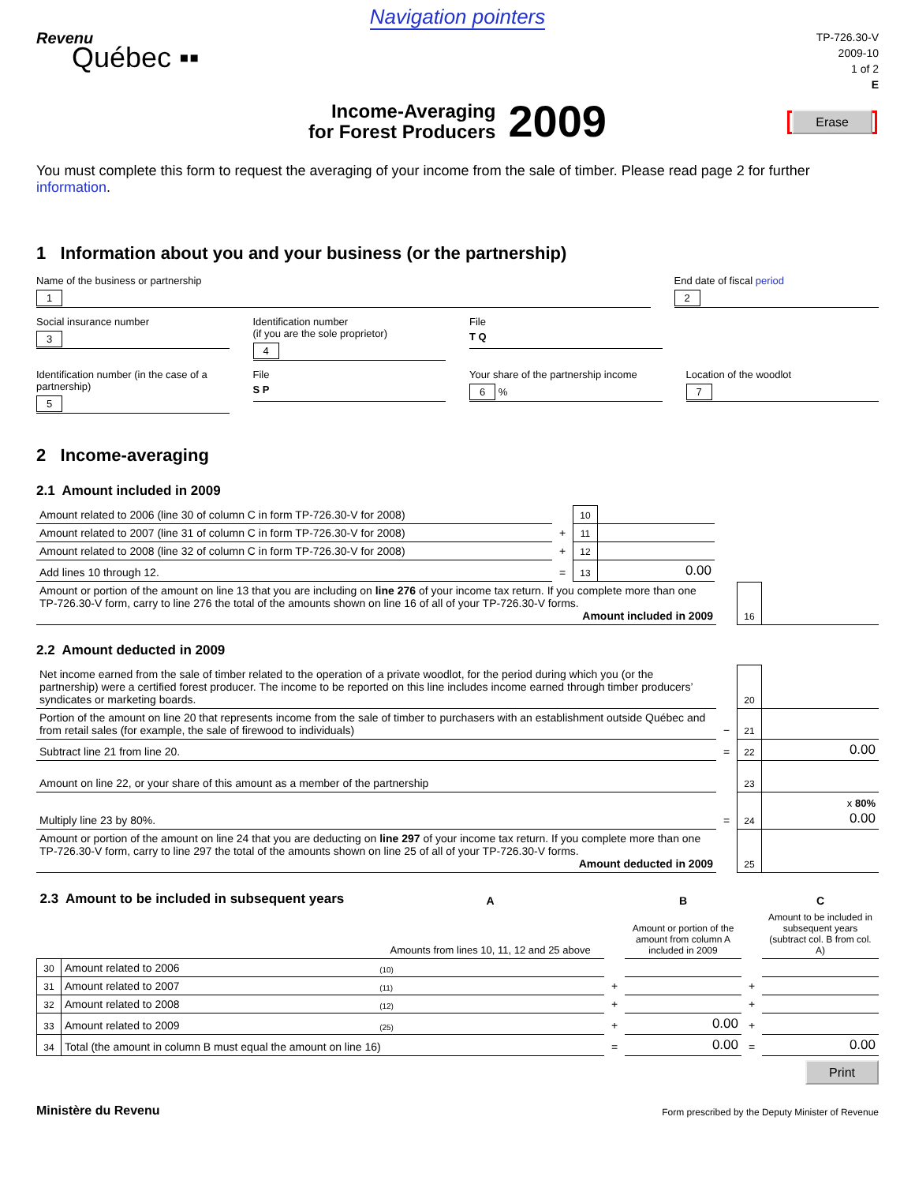Navigation pointers
Revenu
Québec ▪▪
TP-726.30-V
2009-10
1 of 2
E
Income-Averaging
for Forest Producers
2009
Erase
You must complete this form to request the averaging of your income from the sale of timber. Please read page 2 for further information.
1 Information about you and your business (or the partnership)
Name of the business or partnership
1
End date of fiscal period
2
Social insurance number
3
Identification number
(if you are the sole proprietor)
4
File
T Q
Identification number (in the case of a partnership)
5
File
S P
Your share of the partnership income
6 %
Location of the woodlot
7
2 Income-averaging
2.1 Amount included in 2009
| Amount related to 2006 (line 30 of column C in form TP-726.30-V for 2008) | | 10 | | |
| Amount related to 2007 (line 31 of column C in form TP-726.30-V for 2008) | + | 11 | | |
| Amount related to 2008 (line 32 of column C in form TP-726.30-V for 2008) | + | 12 | | |
| Add lines 10 through 12. | = | 13 | 0.00 | |
| Amount or portion of the amount on line 13 that you are including on line 276 of your income tax return. If you complete more than one TP-726.30-V form, carry to line 276 the total of the amounts shown on line 16 of all of your TP-726.30-V forms. Amount included in 2009 | | 16 | |
2.2 Amount deducted in 2009
| Net income earned from the sale of timber related to the operation of a private woodlot, for the period during which you (or the partnership) were a certified forest producer. The income to be reported on this line includes income earned through timber producers’ syndicates or marketing boards. | | 20 | |
| Portion of the amount on line 20 that represents income from the sale of timber to purchasers with an establishment outside Québec and from retail sales (for example, the sale of firewood to individuals) | − | 21 | |
| Subtract line 21 from line 20. | = | 22 | 0.00 |
| Amount on line 22, or your share of this amount as a member of the partnership | | 23 | |
| Multiply line 23 by 80%. | = | 24 | x 80% 0.00 |
| Amount or portion of the amount on line 24 that you are deducting on line 297 of your income tax return. If you complete more than one TP-726.30-V form, carry to line 297 the total of the amounts shown on line 25 of all of your TP-726.30-V forms. Amount deducted in 2009 | | 25 | |
| 2.3 Amount to be included in subsequent years | | A | | B | | C |
| --- | --- | --- | --- | --- | --- | --- |
| | | Amounts from lines 10, 11, 12 and 25 above | | Amount or portion of the amount from column A included in 2009 | | Amount to be included in subsequent years (subtract col. B from col. A) |
| 30 | Amount related to 2006 | (10) | | | | |
| 31 | Amount related to 2007 | (11) | + | | + | |
| 32 | Amount related to 2008 | (12) | + | | + | |
| 33 | Amount related to 2009 | (25) | + | 0.00 | + | |
| 34 | Total (the amount in column B must equal the amount on line 16) | | = | 0.00 | = | 0.00 |
Print
Ministère du Revenu Form prescribed by the Deputy Minister of Revenue